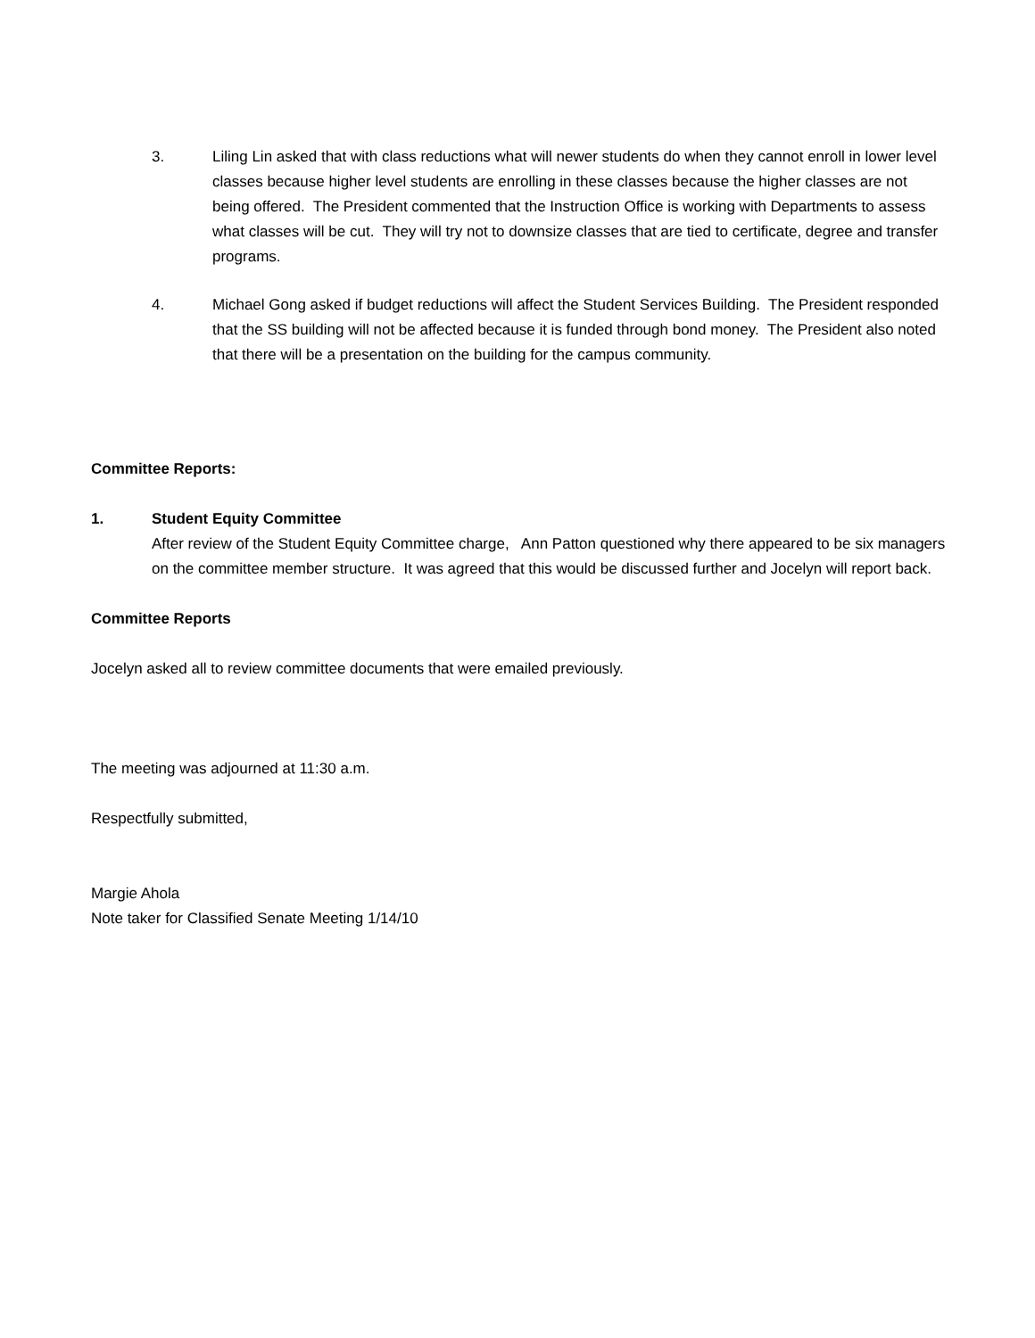3. Liling Lin asked that with class reductions what will newer students do when they cannot enroll in lower level classes because higher level students are enrolling in these classes because the higher classes are not being offered. The President commented that the Instruction Office is working with Departments to assess what classes will be cut. They will try not to downsize classes that are tied to certificate, degree and transfer programs.
4. Michael Gong asked if budget reductions will affect the Student Services Building. The President responded that the SS building will not be affected because it is funded through bond money. The President also noted that there will be a presentation on the building for the campus community.
Committee Reports:
1. Student Equity Committee
After review of the Student Equity Committee charge, Ann Patton questioned why there appeared to be six managers on the committee member structure. It was agreed that this would be discussed further and Jocelyn will report back.
Committee Reports
Jocelyn asked all to review committee documents that were emailed previously.
The meeting was adjourned at 11:30 a.m.
Respectfully submitted,
Margie Ahola
Note taker for Classified Senate Meeting 1/14/10